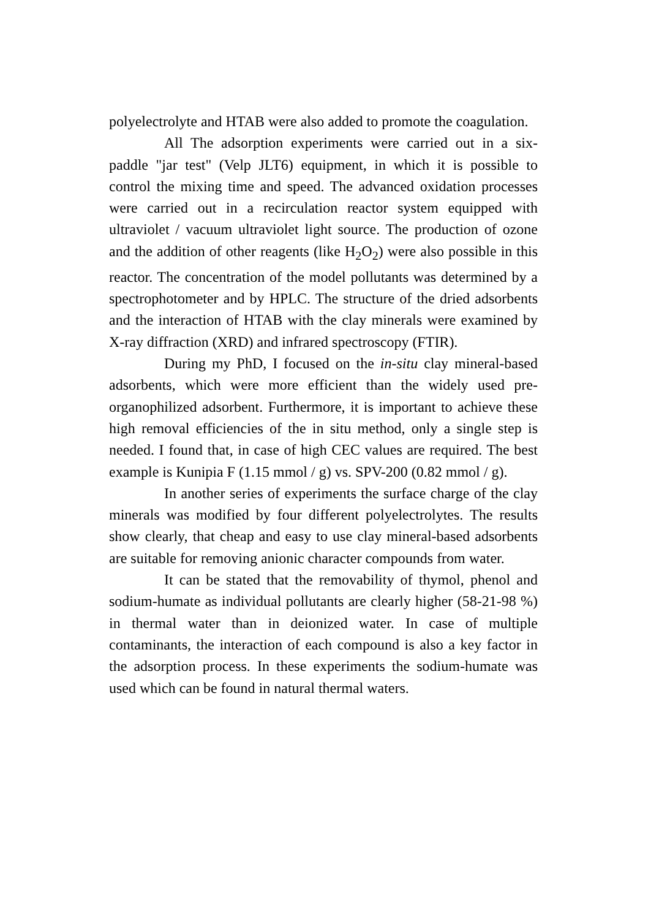polyelectrolyte and HTAB were also added to promote the coagulation.
All The adsorption experiments were carried out in a six-paddle "jar test" (Velp JLT6) equipment, in which it is possible to control the mixing time and speed. The advanced oxidation processes were carried out in a recirculation reactor system equipped with ultraviolet / vacuum ultraviolet light source. The production of ozone and the addition of other reagents (like H<sub>2</sub>O<sub>2</sub>) were also possible in this reactor. The concentration of the model pollutants was determined by a spectrophotometer and by HPLC. The structure of the dried adsorbents and the interaction of HTAB with the clay minerals were examined by X-ray diffraction (XRD) and infrared spectroscopy (FTIR).
During my PhD, I focused on the in-situ clay mineral-based adsorbents, which were more efficient than the widely used pre-organophilized adsorbent. Furthermore, it is important to achieve these high removal efficiencies of the in situ method, only a single step is needed. I found that, in case of high CEC values are required. The best example is Kunipia F (1.15 mmol / g) vs. SPV-200 (0.82 mmol / g).
In another series of experiments the surface charge of the clay minerals was modified by four different polyelectrolytes. The results show clearly, that cheap and easy to use clay mineral-based adsorbents are suitable for removing anionic character compounds from water.
It can be stated that the removability of thymol, phenol and sodium-humate as individual pollutants are clearly higher (58-21-98 %) in thermal water than in deionized water. In case of multiple contaminants, the interaction of each compound is also a key factor in the adsorption process. In these experiments the sodium-humate was used which can be found in natural thermal waters.